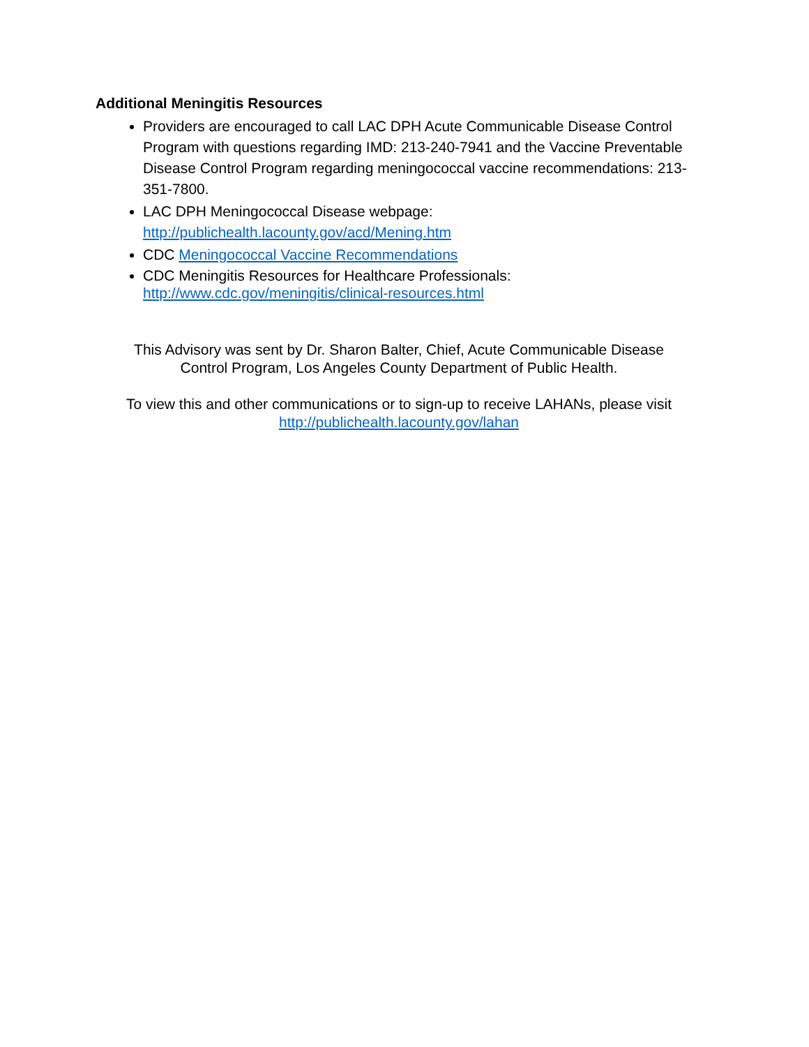Additional Meningitis Resources
Providers are encouraged to call LAC DPH Acute Communicable Disease Control Program with questions regarding IMD: 213-240-7941 and the Vaccine Preventable Disease Control Program regarding meningococcal vaccine recommendations: 213-351-7800.
LAC DPH Meningococcal Disease webpage: http://publichealth.lacounty.gov/acd/Mening.htm
CDC Meningococcal Vaccine Recommendations
CDC Meningitis Resources for Healthcare Professionals: http://www.cdc.gov/meningitis/clinical-resources.html
This Advisory was sent by Dr. Sharon Balter, Chief, Acute Communicable Disease
Control Program, Los Angeles County Department of Public Health.
To view this and other communications or to sign-up to receive LAHANs, please visit
http://publichealth.lacounty.gov/lahan